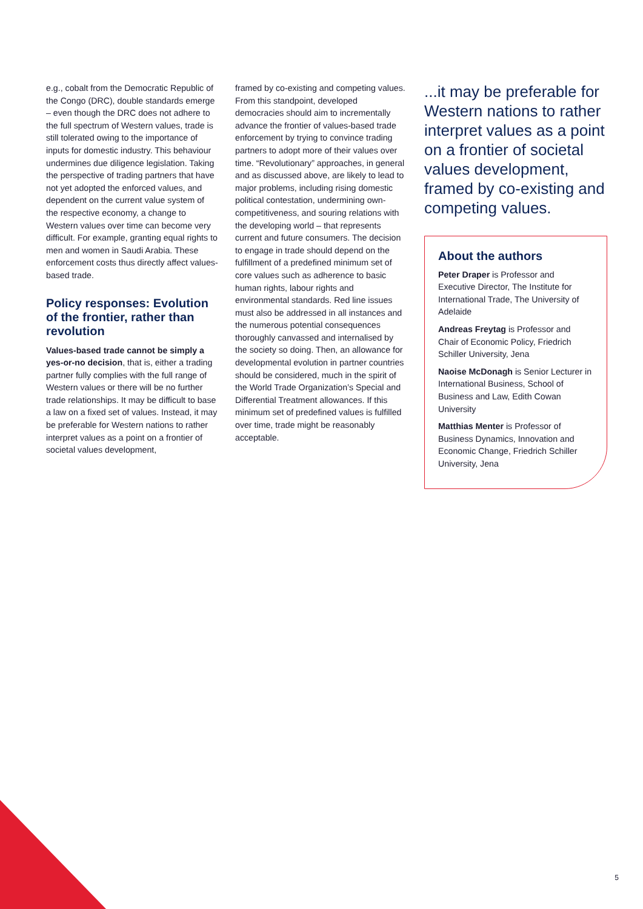e.g., cobalt from the Democratic Republic of the Congo (DRC), double standards emerge – even though the DRC does not adhere to the full spectrum of Western values, trade is still tolerated owing to the importance of inputs for domestic industry. This behaviour undermines due diligence legislation. Taking the perspective of trading partners that have not yet adopted the enforced values, and dependent on the current value system of the respective economy, a change to Western values over time can become very difficult. For example, granting equal rights to men and women in Saudi Arabia. These enforcement costs thus directly affect values-based trade.
Policy responses: Evolution of the frontier, rather than revolution
Values-based trade cannot be simply a yes-or-no decision, that is, either a trading partner fully complies with the full range of Western values or there will be no further trade relationships. It may be difficult to base a law on a fixed set of values. Instead, it may be preferable for Western nations to rather interpret values as a point on a frontier of societal values development,
framed by co-existing and competing values. From this standpoint, developed democracies should aim to incrementally advance the frontier of values-based trade enforcement by trying to convince trading partners to adopt more of their values over time. “Revolutionary” approaches, in general and as discussed above, are likely to lead to major problems, including rising domestic political contestation, undermining own-competitiveness, and souring relations with the developing world – that represents current and future consumers. The decision to engage in trade should depend on the fulfillment of a predefined minimum set of core values such as adherence to basic human rights, labour rights and environmental standards. Red line issues must also be addressed in all instances and the numerous potential consequences thoroughly canvassed and internalised by the society so doing. Then, an allowance for developmental evolution in partner countries should be considered, much in the spirit of the World Trade Organization’s Special and Differential Treatment allowances. If this minimum set of predefined values is fulfilled over time, trade might be reasonably acceptable.
...it may be preferable for Western nations to rather interpret values as a point on a frontier of societal values development, framed by co-existing and competing values.
About the authors
Peter Draper is Professor and Executive Director, The Institute for International Trade, The University of Adelaide
Andreas Freytag is Professor and Chair of Economic Policy, Friedrich Schiller University, Jena
Naoise McDonagh is Senior Lecturer in International Business, School of Business and Law, Edith Cowan University
Matthias Menter is Professor of Business Dynamics, Innovation and Economic Change, Friedrich Schiller University, Jena
5